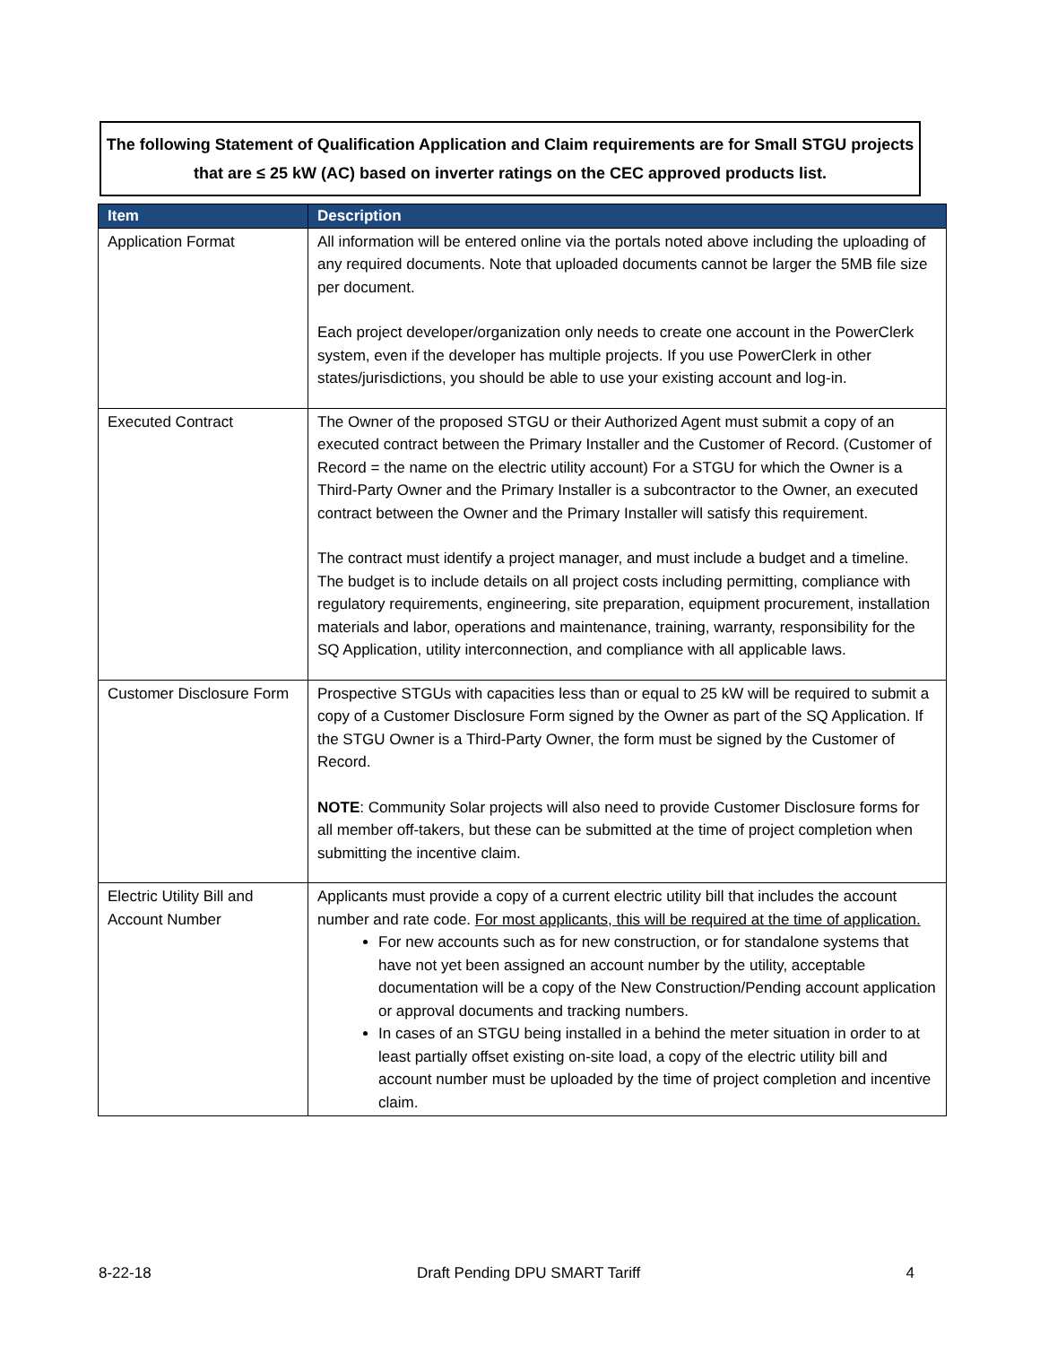The following Statement of Qualification Application and Claim requirements are for Small STGU projects that are ≤ 25 kW (AC) based on inverter ratings on the CEC approved products list.
| Item | Description |
| --- | --- |
| Application Format | All information will be entered online via the portals noted above including the uploading of any required documents. Note that uploaded documents cannot be larger the 5MB file size per document. Each project developer/organization only needs to create one account in the PowerClerk system, even if the developer has multiple projects. If you use PowerClerk in other states/jurisdictions, you should be able to use your existing account and log-in. |
| Executed Contract | The Owner of the proposed STGU or their Authorized Agent must submit a copy of an executed contract between the Primary Installer and the Customer of Record. (Customer of Record = the name on the electric utility account) For a STGU for which the Owner is a Third-Party Owner and the Primary Installer is a subcontractor to the Owner, an executed contract between the Owner and the Primary Installer will satisfy this requirement. The contract must identify a project manager, and must include a budget and a timeline. The budget is to include details on all project costs including permitting, compliance with regulatory requirements, engineering, site preparation, equipment procurement, installation materials and labor, operations and maintenance, training, warranty, responsibility for the SQ Application, utility interconnection, and compliance with all applicable laws. |
| Customer Disclosure Form | Prospective STGUs with capacities less than or equal to 25 kW will be required to submit a copy of a Customer Disclosure Form signed by the Owner as part of the SQ Application. If the STGU Owner is a Third-Party Owner, the form must be signed by the Customer of Record. NOTE : Community Solar projects will also need to provide Customer Disclosure forms for all member off-takers, but these can be submitted at the time of project completion when submitting the incentive claim. |
| Electric Utility Bill and Account Number | Applicants must provide a copy of a current electric utility bill that includes the account number and rate code. For most applicants, this will be required at the time of application. For new accounts such as for new construction, or for standalone systems that have not yet been assigned an account number by the utility, acceptable documentation will be a copy of the New Construction/Pending account application or approval documents and tracking numbers. In cases of an STGU being installed in a behind the meter situation in order to at least partially offset existing on-site load, a copy of the electric utility bill and account number must be uploaded by the time of project completion and incentive claim. |
8-22-18 Draft Pending DPU SMART Tariff 4